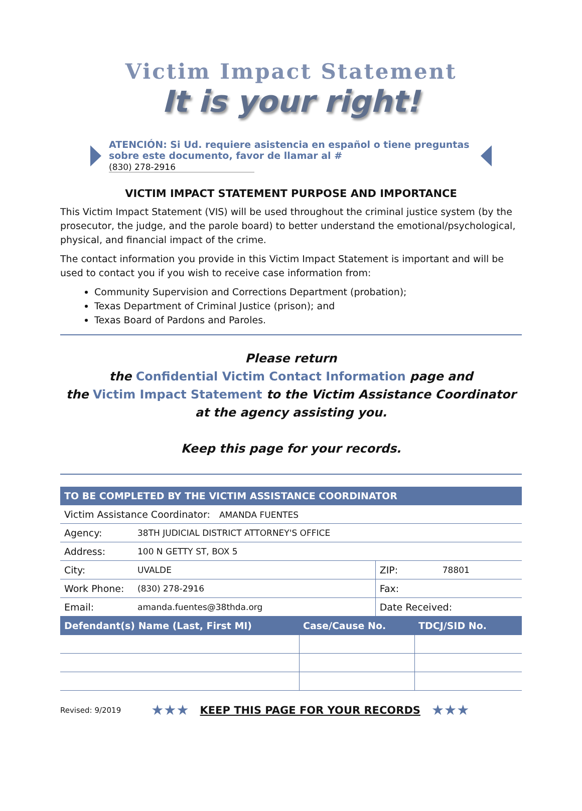Victim Impact Statement
It is your right!
ATENCIÓN: Si Ud. requiere asistencia en español o tiene preguntas sobre este documento, favor de llamar al # (830) 278-2916
VICTIM IMPACT STATEMENT PURPOSE AND IMPORTANCE
This Victim Impact Statement (VIS) will be used throughout the criminal justice system (by the prosecutor, the judge, and the parole board) to better understand the emotional/psychological, physical, and financial impact of the crime.
The contact information you provide in this Victim Impact Statement is important and will be used to contact you if you wish to receive case information from:
Community Supervision and Corrections Department (probation);
Texas Department of Criminal Justice (prison); and
Texas Board of Pardons and Paroles.
Please return
the Confidential Victim Contact Information page and
the Victim Impact Statement to the Victim Assistance Coordinator
at the agency assisting you.
Keep this page for your records.
| TO BE COMPLETED BY THE VICTIM ASSISTANCE COORDINATOR | | | |
| --- | --- | --- | --- |
| Victim Assistance Coordinator: AMANDA FUENTES | | | |
| Agency: | 38TH JUDICIAL DISTRICT ATTORNEY'S OFFICE | | |
| Address: | 100 N GETTY ST, BOX 5 | | |
| City: | UVALDE | ZIP: | 78801 |
| Work Phone: | (830) 278-2916 | Fax: | |
| Email: | amanda.fuentes@38thda.org | Date Received: | |
| Defendant(s) Name (Last, First MI) | Case/Cause No. | TDCJ/SID No. |
| --- | --- | --- |
Revised: 9/2019 ★★★ KEEP THIS PAGE FOR YOUR RECORDS ★★★